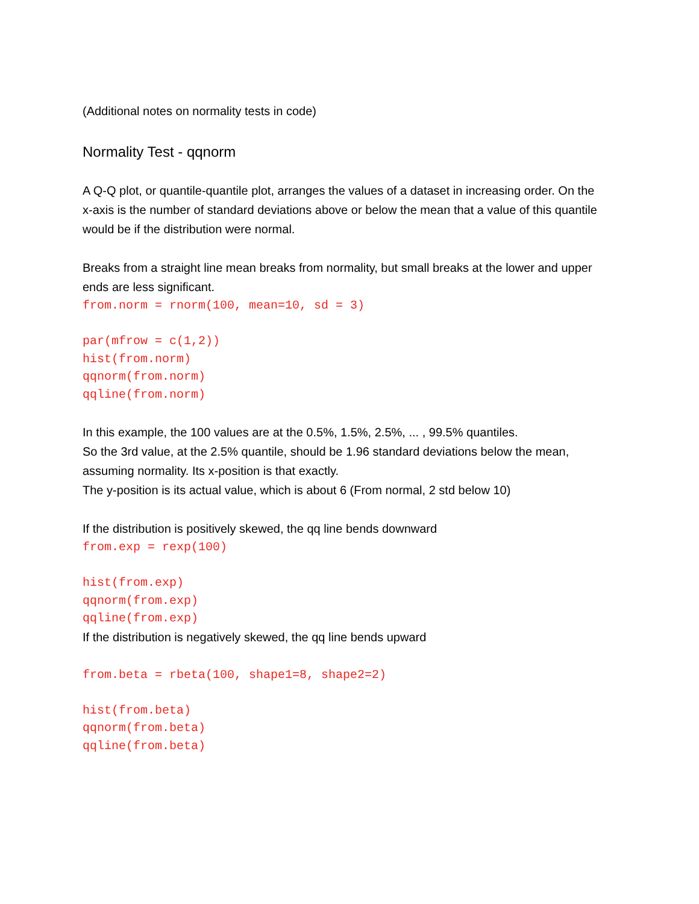(Additional notes on normality tests in code)
Normality Test - qqnorm
A Q-Q plot, or quantile-quantile plot, arranges the values of a dataset in increasing order. On the x-axis is the number of standard deviations above or below the mean that a value of this quantile would be if the distribution were normal.
Breaks from a straight line mean breaks from normality, but small breaks at the lower and upper ends are less significant.
from.norm = rnorm(100, mean=10, sd = 3)

par(mfrow = c(1,2))
hist(from.norm)
qqnorm(from.norm)
qqline(from.norm)
In this example, the 100 values are at the 0.5%, 1.5%, 2.5%, ... , 99.5% quantiles.
So the 3rd value, at the 2.5% quantile, should be 1.96 standard deviations below the mean, assuming normality. Its x-position is that exactly.
The y-position is its actual value, which is about 6 (From normal, 2 std below 10)
If the distribution is positively skewed, the qq line bends downward
from.exp = rexp(100)

hist(from.exp)
qqnorm(from.exp)
qqline(from.exp)
If the distribution is negatively skewed, the qq line bends upward
from.beta = rbeta(100, shape1=8, shape2=2)

hist(from.beta)
qqnorm(from.beta)
qqline(from.beta)